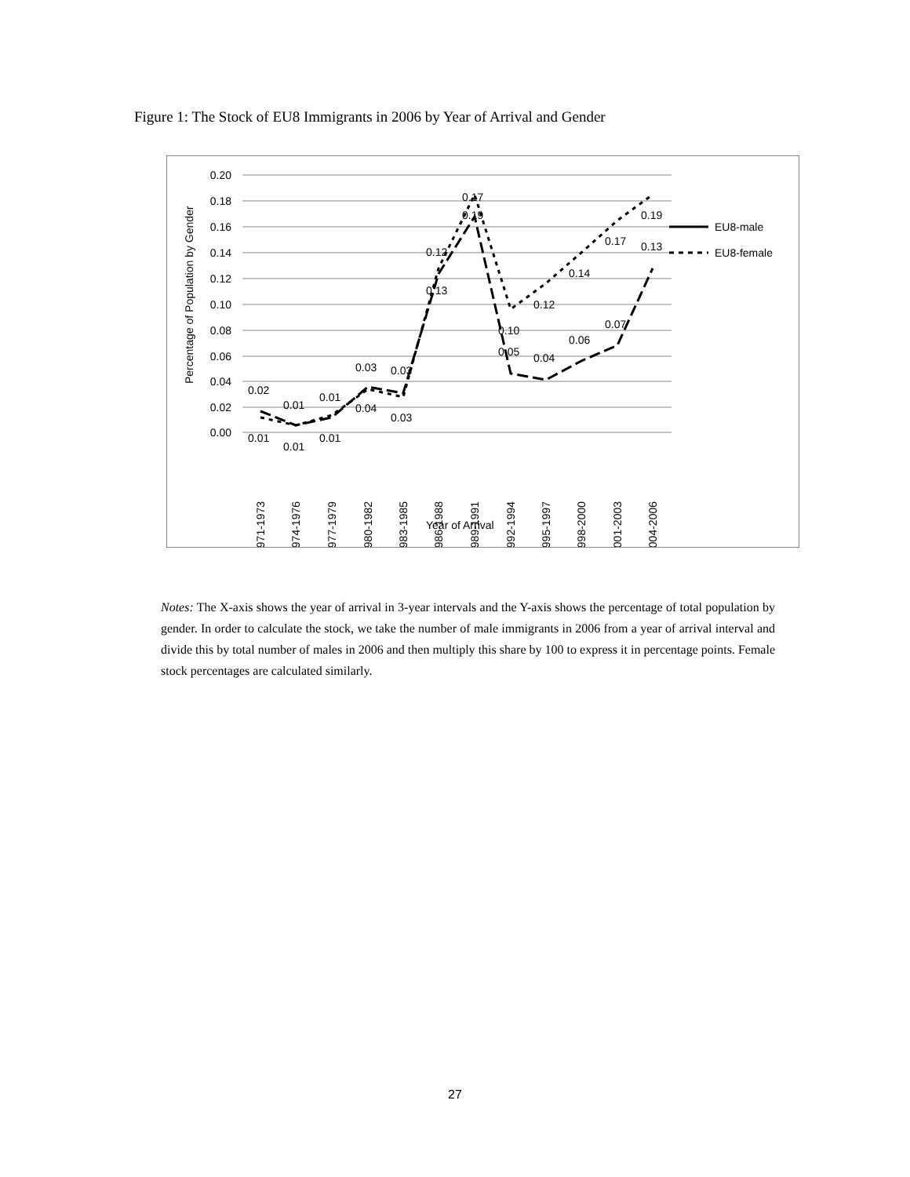Figure 1: The Stock of EU8 Immigrants in 2006 by Year of Arrival and Gender
0.20
0.18
0.16
0.14
0.12
0.10
0.08
0.06
0.04
0.02
0.00
Percentage of Population by Gender
1971-1973
1974-1976
1977-1979
1980-1982
1983-1985
1986-1988
1989-1991
1992-1994
1995-1997
1998-2000
2001-2003
2004-2006
Year of Arrival
0.02
0.01
0.01
0.03
0.03
0.12
0.19
0.10
0.05
0.04
0.06
0.07
0.19
0.13
0.01
0.01
0.01
0.04
0.03
0.13
0.17
0.12
0.14
0.17
EU8-male
EU8-female
Notes: The X-axis shows the year of arrival in 3-year intervals and the Y-axis shows the percentage of total population by gender. In order to calculate the stock, we take the number of male immigrants in 2006 from a year of arrival interval and divide this by total number of males in 2006 and then multiply this share by 100 to express it in percentage points. Female stock percentages are calculated similarly.
27